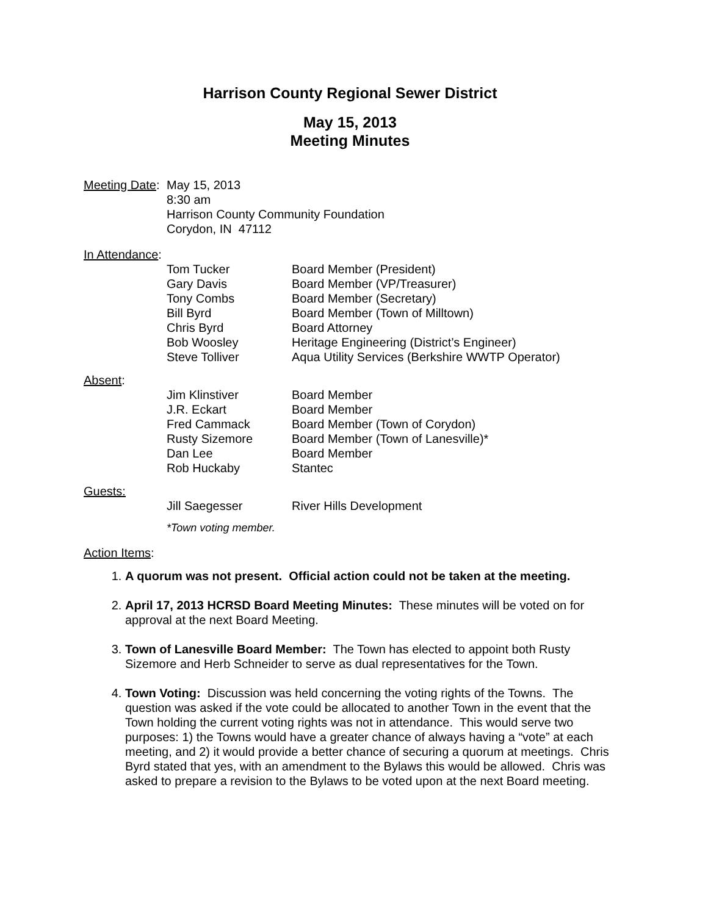Harrison County Regional Sewer District
May 15, 2013
Meeting Minutes
Meeting Date:
May 15, 2013
8:30 am
Harrison County Community Foundation
Corydon, IN 47112
In Attendance:
| Tom Tucker | Board Member (President) |
| Gary Davis | Board Member (VP/Treasurer) |
| Tony Combs | Board Member (Secretary) |
| Bill Byrd | Board Member (Town of Milltown) |
| Chris Byrd | Board Attorney |
| Bob Woosley | Heritage Engineering (District’s Engineer) |
| Steve Tolliver | Aqua Utility Services (Berkshire WWTP Operator) |
Absent:
| Jim Klinstiver | Board Member |
| J.R. Eckart | Board Member |
| Fred Cammack | Board Member (Town of Corydon) |
| Rusty Sizemore | Board Member (Town of Lanesville)* |
| Dan Lee | Board Member |
| Rob Huckaby | Stantec |
Guests:
| Jill Saegesser | River Hills Development |
*Town voting member.
Action Items:
1. A quorum was not present. Official action could not be taken at the meeting.
2. April 17, 2013 HCRSD Board Meeting Minutes: These minutes will be voted on for approval at the next Board Meeting.
3. Town of Lanesville Board Member: The Town has elected to appoint both Rusty Sizemore and Herb Schneider to serve as dual representatives for the Town.
4. Town Voting: Discussion was held concerning the voting rights of the Towns. The question was asked if the vote could be allocated to another Town in the event that the Town holding the current voting rights was not in attendance. This would serve two purposes: 1) the Towns would have a greater chance of always having a “vote” at each meeting, and 2) it would provide a better chance of securing a quorum at meetings. Chris Byrd stated that yes, with an amendment to the Bylaws this would be allowed. Chris was asked to prepare a revision to the Bylaws to be voted upon at the next Board meeting.